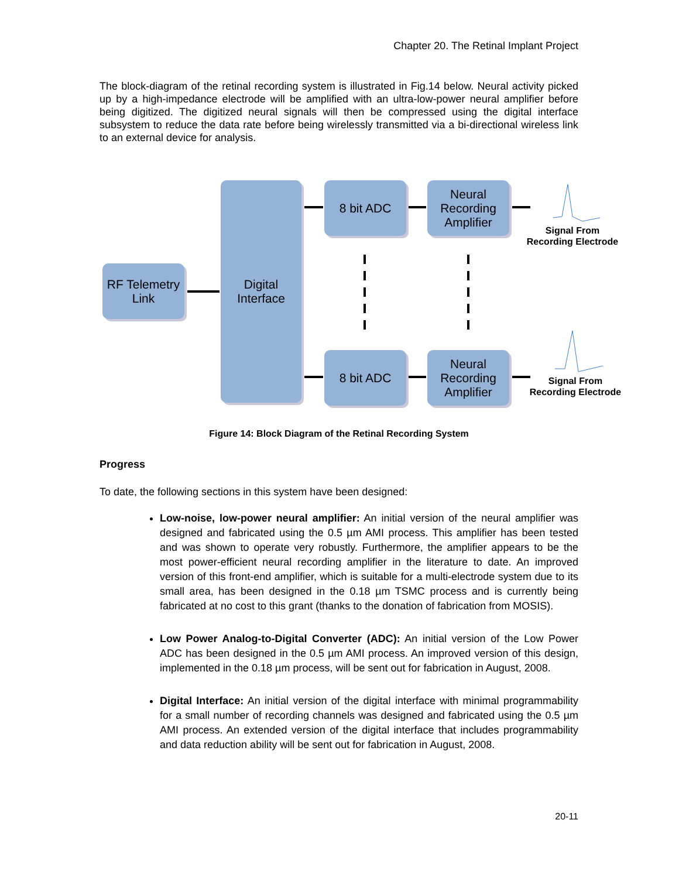Chapter 20. The Retinal Implant Project
The block-diagram of the retinal recording system is illustrated in Fig.14 below. Neural activity picked up by a high-impedance electrode will be amplified with an ultra-low-power neural amplifier before being digitized. The digitized neural signals will then be compressed using the digital interface subsystem to reduce the data rate before being wirelessly transmitted via a bi-directional wireless link to an external device for analysis.
RF Telemetry
Link
Digital
Interface
8 bit ADC
Neural
Recording
Amplifier
8 bit ADC
Neural
Recording
Amplifier
Signal From
Recording Electrode
Signal From
Recording Electrode
Figure 14: Block Diagram of the Retinal Recording System
Progress
To date, the following sections in this system have been designed:
Low-noise, low-power neural amplifier: An initial version of the neural amplifier was designed and fabricated using the 0.5 µm AMI process. This amplifier has been tested and was shown to operate very robustly. Furthermore, the amplifier appears to be the most power-efficient neural recording amplifier in the literature to date. An improved version of this front-end amplifier, which is suitable for a multi-electrode system due to its small area, has been designed in the 0.18 µm TSMC process and is currently being fabricated at no cost to this grant (thanks to the donation of fabrication from MOSIS).
Low Power Analog-to-Digital Converter (ADC): An initial version of the Low Power ADC has been designed in the 0.5 µm AMI process. An improved version of this design, implemented in the 0.18 µm process, will be sent out for fabrication in August, 2008.
Digital Interface: An initial version of the digital interface with minimal programmability for a small number of recording channels was designed and fabricated using the 0.5 µm AMI process. An extended version of the digital interface that includes programmability and data reduction ability will be sent out for fabrication in August, 2008.
20-11